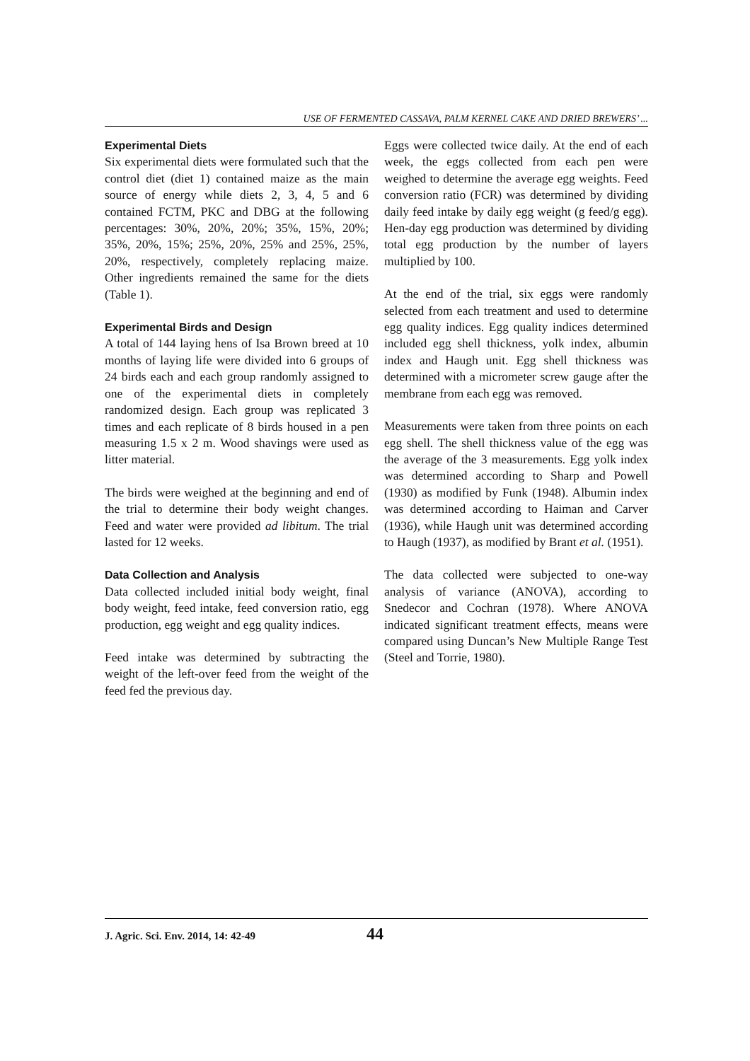USE OF FERMENTED CASSAVA, PALM KERNEL CAKE AND DRIED BREWERS’ ...
Experimental Diets
Six experimental diets were formulated such that the control diet (diet 1) contained maize as the main source of energy while diets 2, 3, 4, 5 and 6 contained FCTM, PKC and DBG at the following percentages: 30%, 20%, 20%; 35%, 15%, 20%; 35%, 20%, 15%; 25%, 20%, 25% and 25%, 25%, 20%, respectively, completely replacing maize. Other ingredients remained the same for the diets (Table 1).
Experimental Birds and Design
A total of 144 laying hens of Isa Brown breed at 10 months of laying life were divided into 6 groups of 24 birds each and each group randomly assigned to one of the experimental diets in completely randomized design. Each group was replicated 3 times and each replicate of 8 birds housed in a pen measuring 1.5 x 2 m. Wood shavings were used as litter material.
The birds were weighed at the beginning and end of the trial to determine their body weight changes. Feed and water were provided ad libitum. The trial lasted for 12 weeks.
Data Collection and Analysis
Data collected included initial body weight, final body weight, feed intake, feed conversion ratio, egg production, egg weight and egg quality indices.
Feed intake was determined by subtracting the weight of the left-over feed from the weight of the feed fed the previous day.
Eggs were collected twice daily. At the end of each week, the eggs collected from each pen were weighed to determine the average egg weights. Feed conversion ratio (FCR) was determined by dividing daily feed intake by daily egg weight (g feed/g egg). Hen-day egg production was determined by dividing total egg production by the number of layers multiplied by 100.
At the end of the trial, six eggs were randomly selected from each treatment and used to determine egg quality indices. Egg quality indices determined included egg shell thickness, yolk index, albumin index and Haugh unit. Egg shell thickness was determined with a micrometer screw gauge after the membrane from each egg was removed.
Measurements were taken from three points on each egg shell. The shell thickness value of the egg was the average of the 3 measurements. Egg yolk index was determined according to Sharp and Powell (1930) as modified by Funk (1948). Albumin index was determined according to Haiman and Carver (1936), while Haugh unit was determined according to Haugh (1937), as modified by Brant et al. (1951).
The data collected were subjected to one-way analysis of variance (ANOVA), according to Snedecor and Cochran (1978). Where ANOVA indicated significant treatment effects, means were compared using Duncan’s New Multiple Range Test (Steel and Torrie, 1980).
J. Agric. Sci. Env. 2014, 14: 42-49 44